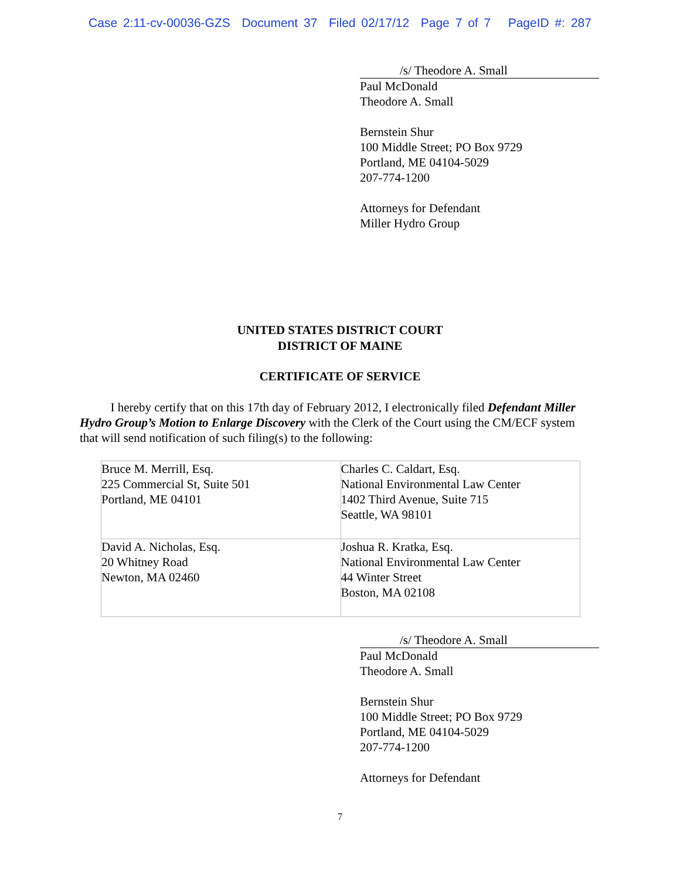Case 2:11-cv-00036-GZS Document 37 Filed 02/17/12 Page 7 of 7 PageID #: 287
/s/ Theodore A. Small
Paul McDonald
Theodore A. Small
Bernstein Shur
100 Middle Street; PO Box 9729
Portland, ME 04104-5029
207-774-1200
Attorneys for Defendant
Miller Hydro Group
UNITED STATES DISTRICT COURT
DISTRICT OF MAINE
CERTIFICATE OF SERVICE
I hereby certify that on this 17th day of February 2012, I electronically filed Defendant Miller Hydro Group’s Motion to Enlarge Discovery with the Clerk of the Court using the CM/ECF system that will send notification of such filing(s) to the following:
| Bruce M. Merrill, Esq. 225 Commercial St, Suite 501 Portland, ME 04101 | Charles C. Caldart, Esq. National Environmental Law Center 1402 Third Avenue, Suite 715 Seattle, WA 98101 |
| David A. Nicholas, Esq. 20 Whitney Road Newton, MA 02460 | Joshua R. Kratka, Esq. National Environmental Law Center 44 Winter Street Boston, MA 02108 |
/s/ Theodore A. Small
Paul McDonald
Theodore A. Small
Bernstein Shur
100 Middle Street; PO Box 9729
Portland, ME 04104-5029
207-774-1200
Attorneys for Defendant
7